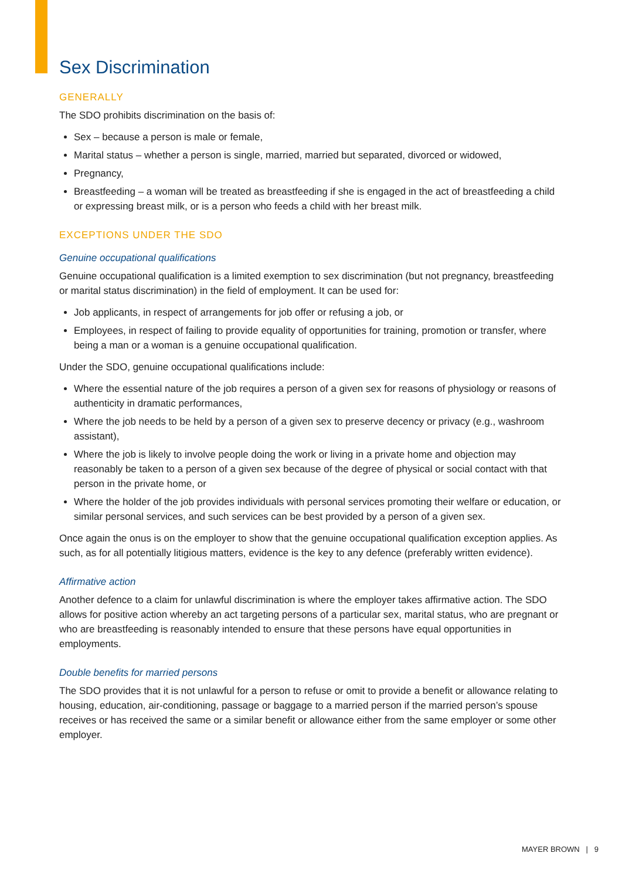Sex Discrimination
GENERALLY
The SDO prohibits discrimination on the basis of:
Sex – because a person is male or female,
Marital status – whether a person is single, married, married but separated, divorced or widowed,
Pregnancy,
Breastfeeding – a woman will be treated as breastfeeding if she is engaged in the act of breastfeeding a child or expressing breast milk, or is a person who feeds a child with her breast milk.
EXCEPTIONS UNDER THE SDO
Genuine occupational qualifications
Genuine occupational qualification is a limited exemption to sex discrimination (but not pregnancy, breastfeeding or marital status discrimination) in the field of employment. It can be used for:
Job applicants, in respect of arrangements for job offer or refusing a job, or
Employees, in respect of failing to provide equality of opportunities for training, promotion or transfer, where being a man or a woman is a genuine occupational qualification.
Under the SDO, genuine occupational qualifications include:
Where the essential nature of the job requires a person of a given sex for reasons of physiology or reasons of authenticity in dramatic performances,
Where the job needs to be held by a person of a given sex to preserve decency or privacy (e.g., washroom assistant),
Where the job is likely to involve people doing the work or living in a private home and objection may reasonably be taken to a person of a given sex because of the degree of physical or social contact with that person in the private home, or
Where the holder of the job provides individuals with personal services promoting their welfare or education, or similar personal services, and such services can be best provided by a person of a given sex.
Once again the onus is on the employer to show that the genuine occupational qualification exception applies. As such, as for all potentially litigious matters, evidence is the key to any defence (preferably written evidence).
Affirmative action
Another defence to a claim for unlawful discrimination is where the employer takes affirmative action. The SDO allows for positive action whereby an act targeting persons of a particular sex, marital status, who are pregnant or who are breastfeeding is reasonably intended to ensure that these persons have equal opportunities in employments.
Double benefits for married persons
The SDO provides that it is not unlawful for a person to refuse or omit to provide a benefit or allowance relating to housing, education, air-conditioning, passage or baggage to a married person if the married person’s spouse receives or has received the same or a similar benefit or allowance either from the same employer or some other employer.
MAYER BROWN | 9